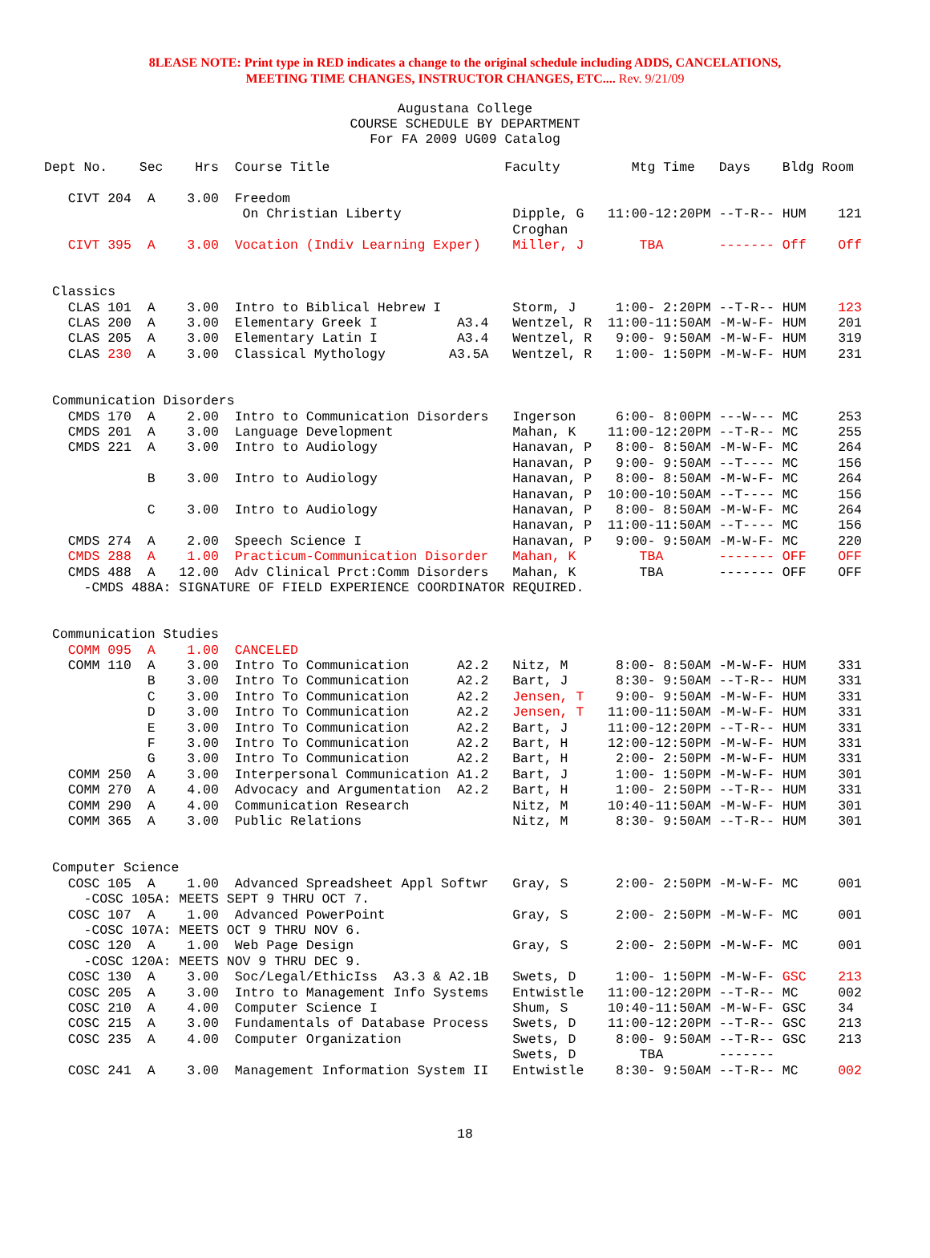8LEASE NOTE: Print type in RED indicates a change to the original schedule including ADDS, CANCELATIONS,
MEETING TIME CHANGES, INSTRUCTOR CHANGES, ETC.... Rev. 9/21/09
Augustana College
COURSE SCHEDULE BY DEPARTMENT
For FA 2009 UG09 Catalog
Dept No.    Sec    Hrs  Course Title                      Faculty         Mtg Time   Days    Bldg Room

   CIVT 204  A    3.00  Freedom
                         On Christian Liberty              Dipple, G   11:00-12:20PM --T-R-- HUM    121
                                                           Croghan
   CIVT 395  A    3.00  Vocation (Indiv Learning Exper)    Miller, J       TBA       ------- Off    Off


 Classics
   CLAS 101  A    3.00  Intro to Biblical Hebrew I         Storm, J     1:00- 2:20PM --T-R-- HUM    123
   CLAS 200  A    3.00  Elementary Greek I          A3.4   Wentzel, R  11:00-11:50AM -M-W-F- HUM    201
   CLAS 205  A    3.00  Elementary Latin I          A3.4   Wentzel, R   9:00- 9:50AM -M-W-F- HUM    319
   CLAS 230  A    3.00  Classical Mythology        A3.5A   Wentzel, R   1:00- 1:50PM -M-W-F- HUM    231


 Communication Disorders
   CMDS 170  A    2.00  Intro to Communication Disorders   Ingerson     6:00- 8:00PM ---W--- MC     253
   CMDS 201  A    3.00  Language Development               Mahan, K    11:00-12:20PM --T-R-- MC     255
   CMDS 221  A    3.00  Intro to Audiology                 Hanavan, P   8:00- 8:50AM -M-W-F- MC     264
                                                           Hanavan, P   9:00- 9:50AM --T---- MC     156
             B    3.00  Intro to Audiology                 Hanavan, P   8:00- 8:50AM -M-W-F- MC     264
                                                           Hanavan, P  10:00-10:50AM --T---- MC     156
             C    3.00  Intro to Audiology                 Hanavan, P   8:00- 8:50AM -M-W-F- MC     264
                                                           Hanavan, P  11:00-11:50AM --T---- MC     156
   CMDS 274  A    2.00  Speech Science I                   Hanavan, P   9:00- 9:50AM -M-W-F- MC     220
   CMDS 288  A    1.00  Practicum-Communication Disorder   Mahan, K        TBA       ------- OFF    OFF
   CMDS 488  A   12.00  Adv Clinical Prct:Comm Disorders   Mahan, K        TBA       ------- OFF    OFF
     -CMDS 488A: SIGNATURE OF FIELD EXPERIENCE COORDINATOR REQUIRED.


 Communication Studies
   COMM 095  A    1.00  CANCELED
   COMM 110  A    3.00  Intro To Communication      A2.2   Nitz, M      8:00- 8:50AM -M-W-F- HUM    331
             B    3.00  Intro To Communication      A2.2   Bart, J      8:30- 9:50AM --T-R-- HUM    331
             C    3.00  Intro To Communication      A2.2   Jensen, T    9:00- 9:50AM -M-W-F- HUM    331
             D    3.00  Intro To Communication      A2.2   Jensen, T   11:00-11:50AM -M-W-F- HUM    331
             E    3.00  Intro To Communication      A2.2   Bart, J     11:00-12:20PM --T-R-- HUM    331
             F    3.00  Intro To Communication      A2.2   Bart, H     12:00-12:50PM -M-W-F- HUM    331
             G    3.00  Intro To Communication      A2.2   Bart, H      2:00- 2:50PM -M-W-F- HUM    331
   COMM 250  A    3.00  Interpersonal Communication A1.2   Bart, J      1:00- 1:50PM -M-W-F- HUM    301
   COMM 270  A    4.00  Advocacy and Argumentation  A2.2   Bart, H      1:00- 2:50PM --T-R-- HUM    331
   COMM 290  A    4.00  Communication Research             Nitz, M     10:40-11:50AM -M-W-F- HUM    301
   COMM 365  A    3.00  Public Relations                   Nitz, M      8:30- 9:50AM --T-R-- HUM    301


 Computer Science
   COSC 105  A    1.00  Advanced Spreadsheet Appl Softwr   Gray, S      2:00- 2:50PM -M-W-F- MC     001
     -COSC 105A: MEETS SEPT 9 THRU OCT 7.
   COSC 107  A    1.00  Advanced PowerPoint                Gray, S      2:00- 2:50PM -M-W-F- MC     001
     -COSC 107A: MEETS OCT 9 THRU NOV 6.
   COSC 120  A    1.00  Web Page Design                    Gray, S      2:00- 2:50PM -M-W-F- MC     001
     -COSC 120A: MEETS NOV 9 THRU DEC 9.
   COSC 130  A    3.00  Soc/Legal/EthicIss  A3.3 & A2.1B   Swets, D     1:00- 1:50PM -M-W-F- GSC    213
   COSC 205  A    3.00  Intro to Management Info Systems   Entwistle   11:00-12:20PM --T-R-- MC     002
   COSC 210  A    4.00  Computer Science I                 Shum, S     10:40-11:50AM -M-W-F- GSC    34
   COSC 215  A    3.00  Fundamentals of Database Process   Swets, D    11:00-12:20PM --T-R-- GSC    213
   COSC 235  A    4.00  Computer Organization              Swets, D     8:00- 9:50AM --T-R-- GSC    213
                                                           Swets, D        TBA       -------
   COSC 241  A    3.00  Management Information System II   Entwistle    8:30- 9:50AM --T-R-- MC     002
18